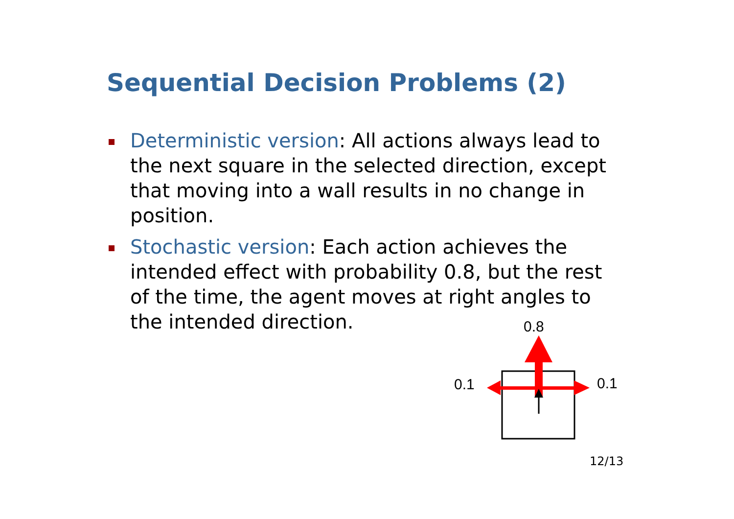Sequential Decision Problems (2)
Deterministic version: All actions always lead to the next square in the selected direction, except that moving into a wall results in no change in position.
Stochastic version: Each action achieves the intended effect with probability 0.8, but the rest of the time, the agent moves at right angles to the intended direction.
0.8
0.1 0.1
12/13